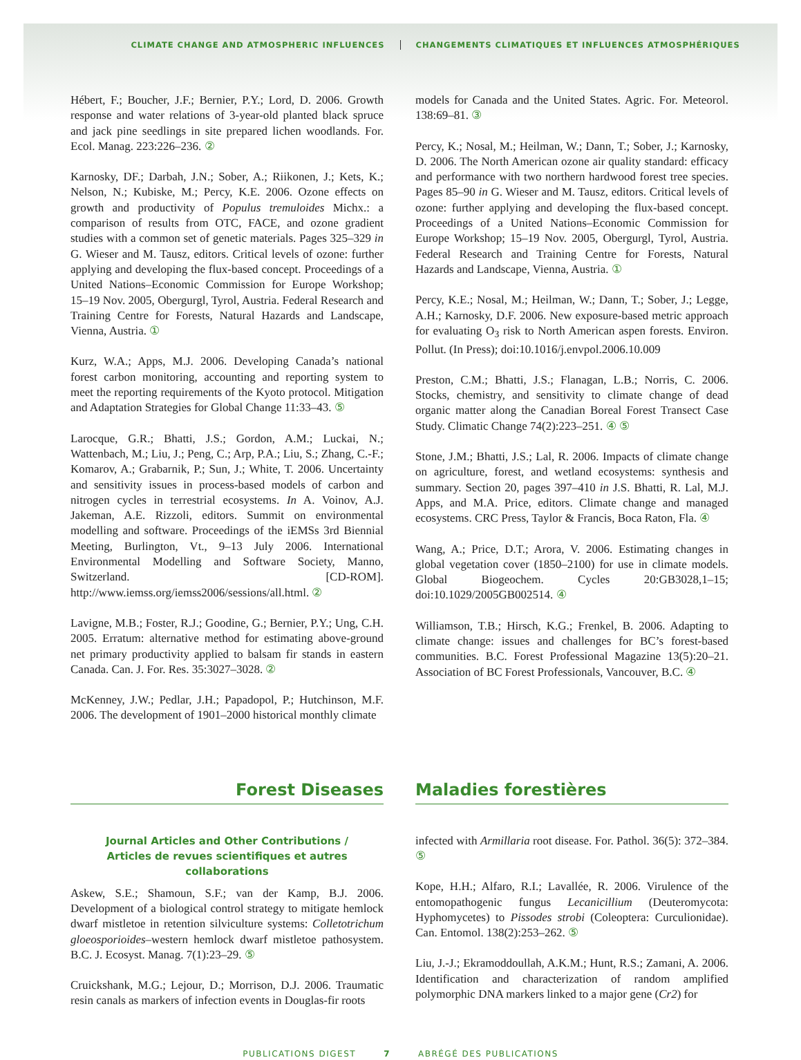CLIMATE CHANGE AND ATMOSPHERIC INFLUENCES
CHANGEMENTS CLIMATIQUES ET INFLUENCES ATMOSPHÉRIQUES
Hébert, F.; Boucher, J.F.; Bernier, P.Y.; Lord, D. 2006. Growth response and water relations of 3-year-old planted black spruce and jack pine seedlings in site prepared lichen woodlands. For. Ecol. Manag. 223:226–236. ②
Karnosky, DF.; Darbah, J.N.; Sober, A.; Riikonen, J.; Kets, K.; Nelson, N.; Kubiske, M.; Percy, K.E. 2006. Ozone effects on growth and productivity of Populus tremuloides Michx.: a comparison of results from OTC, FACE, and ozone gradient studies with a common set of genetic materials. Pages 325–329 in G. Wieser and M. Tausz, editors. Critical levels of ozone: further applying and developing the flux-based concept. Proceedings of a United Nations–Economic Commission for Europe Workshop; 15–19 Nov. 2005, Obergurgl, Tyrol, Austria. Federal Research and Training Centre for Forests, Natural Hazards and Landscape, Vienna, Austria. ①
Kurz, W.A.; Apps, M.J. 2006. Developing Canada’s national forest carbon monitoring, accounting and reporting system to meet the reporting requirements of the Kyoto protocol. Mitigation and Adaptation Strategies for Global Change 11:33–43. ⑤
Larocque, G.R.; Bhatti, J.S.; Gordon, A.M.; Luckai, N.; Wattenbach, M.; Liu, J.; Peng, C.; Arp, P.A.; Liu, S.; Zhang, C.-F.; Komarov, A.; Grabarnik, P.; Sun, J.; White, T. 2006. Uncertainty and sensitivity issues in process-based models of carbon and nitrogen cycles in terrestrial ecosystems. In A. Voinov, A.J. Jakeman, A.E. Rizzoli, editors. Summit on environmental modelling and software. Proceedings of the iEMSs 3rd Biennial Meeting, Burlington, Vt., 9–13 July 2006. International Environmental Modelling and Software Society, Manno, Switzerland. [CD-ROM]. http://www.iemss.org/iemss2006/sessions/all.html. ②
Lavigne, M.B.; Foster, R.J.; Goodine, G.; Bernier, P.Y.; Ung, C.H. 2005. Erratum: alternative method for estimating above-ground net primary productivity applied to balsam fir stands in eastern Canada. Can. J. For. Res. 35:3027–3028. ②
McKenney, J.W.; Pedlar, J.H.; Papadopol, P.; Hutchinson, M.F. 2006. The development of 1901–2000 historical monthly climate
models for Canada and the United States. Agric. For. Meteorol. 138:69–81. ③
Percy, K.; Nosal, M.; Heilman, W.; Dann, T.; Sober, J.; Karnosky, D. 2006. The North American ozone air quality standard: efficacy and performance with two northern hardwood forest tree species. Pages 85–90 in G. Wieser and M. Tausz, editors. Critical levels of ozone: further applying and developing the flux-based concept. Proceedings of a United Nations–Economic Commission for Europe Workshop; 15–19 Nov. 2005, Obergurgl, Tyrol, Austria. Federal Research and Training Centre for Forests, Natural Hazards and Landscape, Vienna, Austria. ①
Percy, K.E.; Nosal, M.; Heilman, W.; Dann, T.; Sober, J.; Legge, A.H.; Karnosky, D.F. 2006. New exposure-based metric approach for evaluating O<sub>3</sub> risk to North American aspen forests. Environ. Pollut. (In Press); doi:10.1016/j.envpol.2006.10.009
Preston, C.M.; Bhatti, J.S.; Flanagan, L.B.; Norris, C. 2006. Stocks, chemistry, and sensitivity to climate change of dead organic matter along the Canadian Boreal Forest Transect Case Study. Climatic Change 74(2):223–251. ④ ⑤
Stone, J.M.; Bhatti, J.S.; Lal, R. 2006. Impacts of climate change on agriculture, forest, and wetland ecosystems: synthesis and summary. Section 20, pages 397–410 in J.S. Bhatti, R. Lal, M.J. Apps, and M.A. Price, editors. Climate change and managed ecosystems. CRC Press, Taylor & Francis, Boca Raton, Fla. ④
Wang, A.; Price, D.T.; Arora, V. 2006. Estimating changes in global vegetation cover (1850–2100) for use in climate models. Global Biogeochem. Cycles 20:GB3028,1–15; doi:10.1029/2005GB002514. ④
Williamson, T.B.; Hirsch, K.G.; Frenkel, B. 2006. Adapting to climate change: issues and challenges for BC’s forest-based communities. B.C. Forest Professional Magazine 13(5):20–21. Association of BC Forest Professionals, Vancouver, B.C. ④
Forest Diseases Maladies forestières
Journal Articles and Other Contributions /
Articles de revues scientifiques et autres collaborations
Askew, S.E.; Shamoun, S.F.; van der Kamp, B.J. 2006. Development of a biological control strategy to mitigate hemlock dwarf mistletoe in retention silviculture systems: Colletotrichum gloeosporioides–western hemlock dwarf mistletoe pathosystem. B.C. J. Ecosyst. Manag. 7(1):23–29. ⑤
Cruickshank, M.G.; Lejour, D.; Morrison, D.J. 2006. Traumatic resin canals as markers of infection events in Douglas-fir roots
infected with Armillaria root disease. For. Pathol. 36(5): 372–384. ⑤
Kope, H.H.; Alfaro, R.I.; Lavallée, R. 2006. Virulence of the entomopathogenic fungus Lecanicillium (Deuteromycota: Hyphomycetes) to Pissodes strobi (Coleoptera: Curculionidae). Can. Entomol. 138(2):253–262. ⑤
Liu, J.-J.; Ekramoddoullah, A.K.M.; Hunt, R.S.; Zamani, A. 2006. Identification and characterization of random amplified polymorphic DNA markers linked to a major gene (Cr2) for
PUBLICATIONS DIGEST 7 ABRÉGÉ DES PUBLICATIONS